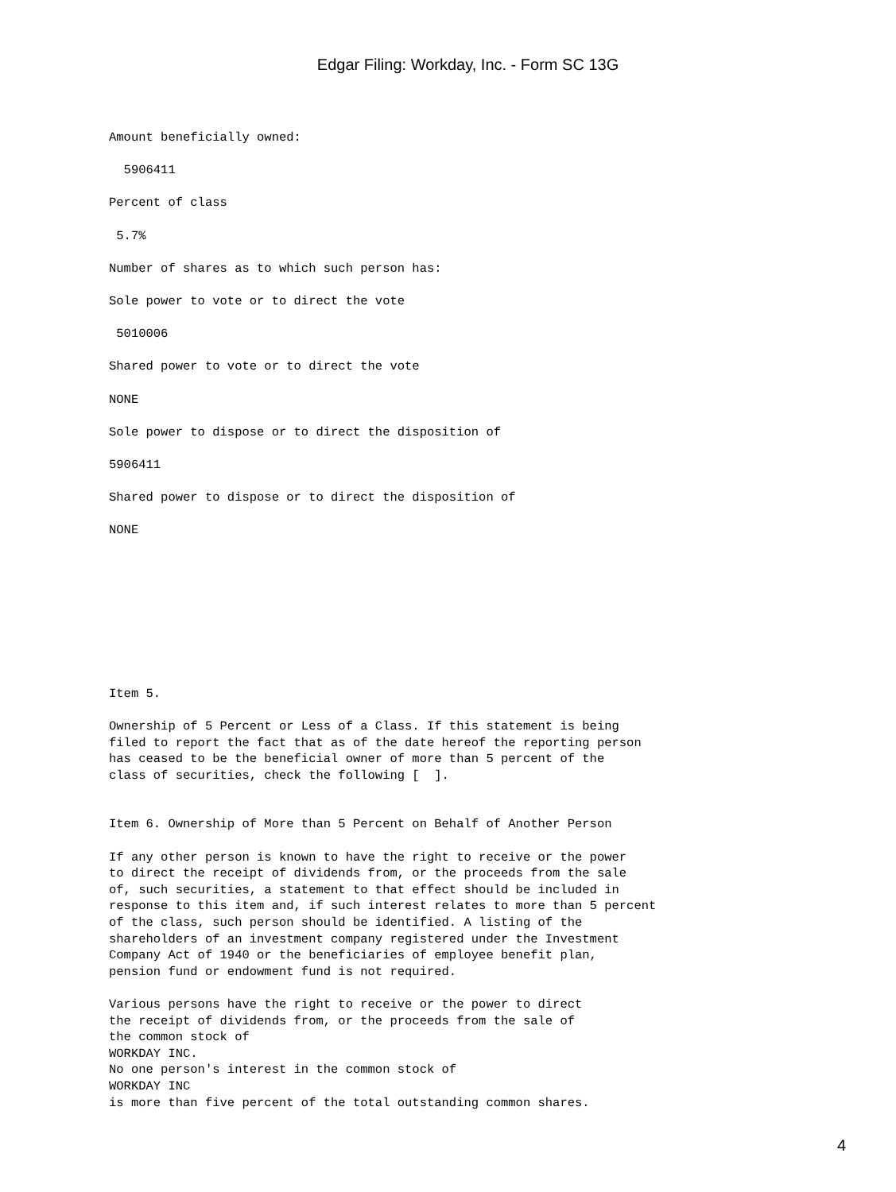Edgar Filing: Workday, Inc. - Form SC 13G
Amount beneficially owned:
5906411
Percent of class
5.7%
Number of shares as to which such person has:
Sole power to vote or to direct the vote
5010006
Shared power to vote or to direct the vote
NONE
Sole power to dispose or to direct the disposition of
5906411
Shared power to dispose or to direct the disposition of
NONE
Item 5.
Ownership of 5 Percent or Less of a Class. If this statement is being filed to report the fact that as of the date hereof the reporting person has ceased to be the beneficial owner of more than 5 percent of the class of securities, check the following [ ].
Item 6. Ownership of More than 5 Percent on Behalf of Another Person
If any other person is known to have the right to receive or the power to direct the receipt of dividends from, or the proceeds from the sale of, such securities, a statement to that effect should be included in response to this item and, if such interest relates to more than 5 percent of the class, such person should be identified. A listing of the shareholders of an investment company registered under the Investment Company Act of 1940 or the beneficiaries of employee benefit plan, pension fund or endowment fund is not required.
Various persons have the right to receive or the power to direct the receipt of dividends from, or the proceeds from the sale of the common stock of WORKDAY INC. No one person's interest in the common stock of WORKDAY INC is more than five percent of the total outstanding common shares.
4